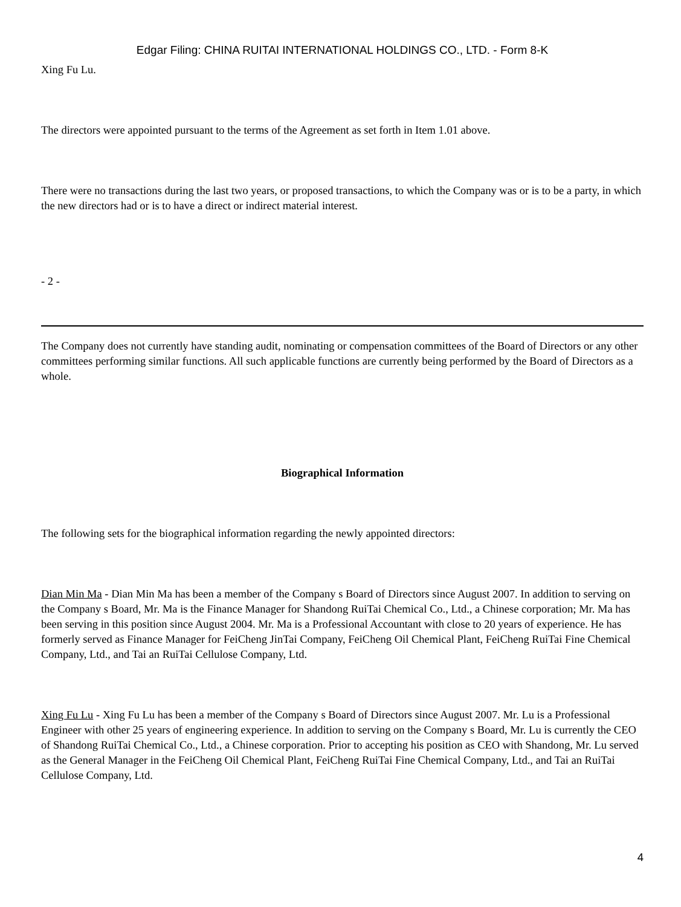Edgar Filing: CHINA RUITAI INTERNATIONAL HOLDINGS CO., LTD. - Form 8-K
Xing Fu Lu.
The directors were appointed pursuant to the terms of the Agreement as set forth in Item 1.01 above.
There were no transactions during the last two years, or proposed transactions, to which the Company was or is to be a party, in which the new directors had or is to have a direct or indirect material interest.
- 2 -
The Company does not currently have standing audit, nominating or compensation committees of the Board of Directors or any other committees performing similar functions. All such applicable functions are currently being performed by the Board of Directors as a whole.
Biographical Information
The following sets for the biographical information regarding the newly appointed directors:
Dian Min Ma - Dian Min Ma has been a member of the Company s Board of Directors since August 2007. In addition to serving on the Company s Board, Mr. Ma is the Finance Manager for Shandong RuiTai Chemical Co., Ltd., a Chinese corporation; Mr. Ma has been serving in this position since August 2004. Mr. Ma is a Professional Accountant with close to 20 years of experience. He has formerly served as Finance Manager for FeiCheng JinTai Company, FeiCheng Oil Chemical Plant, FeiCheng RuiTai Fine Chemical Company, Ltd., and Tai an RuiTai Cellulose Company, Ltd.
Xing Fu Lu - Xing Fu Lu has been a member of the Company s Board of Directors since August 2007. Mr. Lu is a Professional Engineer with other 25 years of engineering experience. In addition to serving on the Company s Board, Mr. Lu is currently the CEO of Shandong RuiTai Chemical Co., Ltd., a Chinese corporation. Prior to accepting his position as CEO with Shandong, Mr. Lu served as the General Manager in the FeiCheng Oil Chemical Plant, FeiCheng RuiTai Fine Chemical Company, Ltd., and Tai an RuiTai Cellulose Company, Ltd.
4